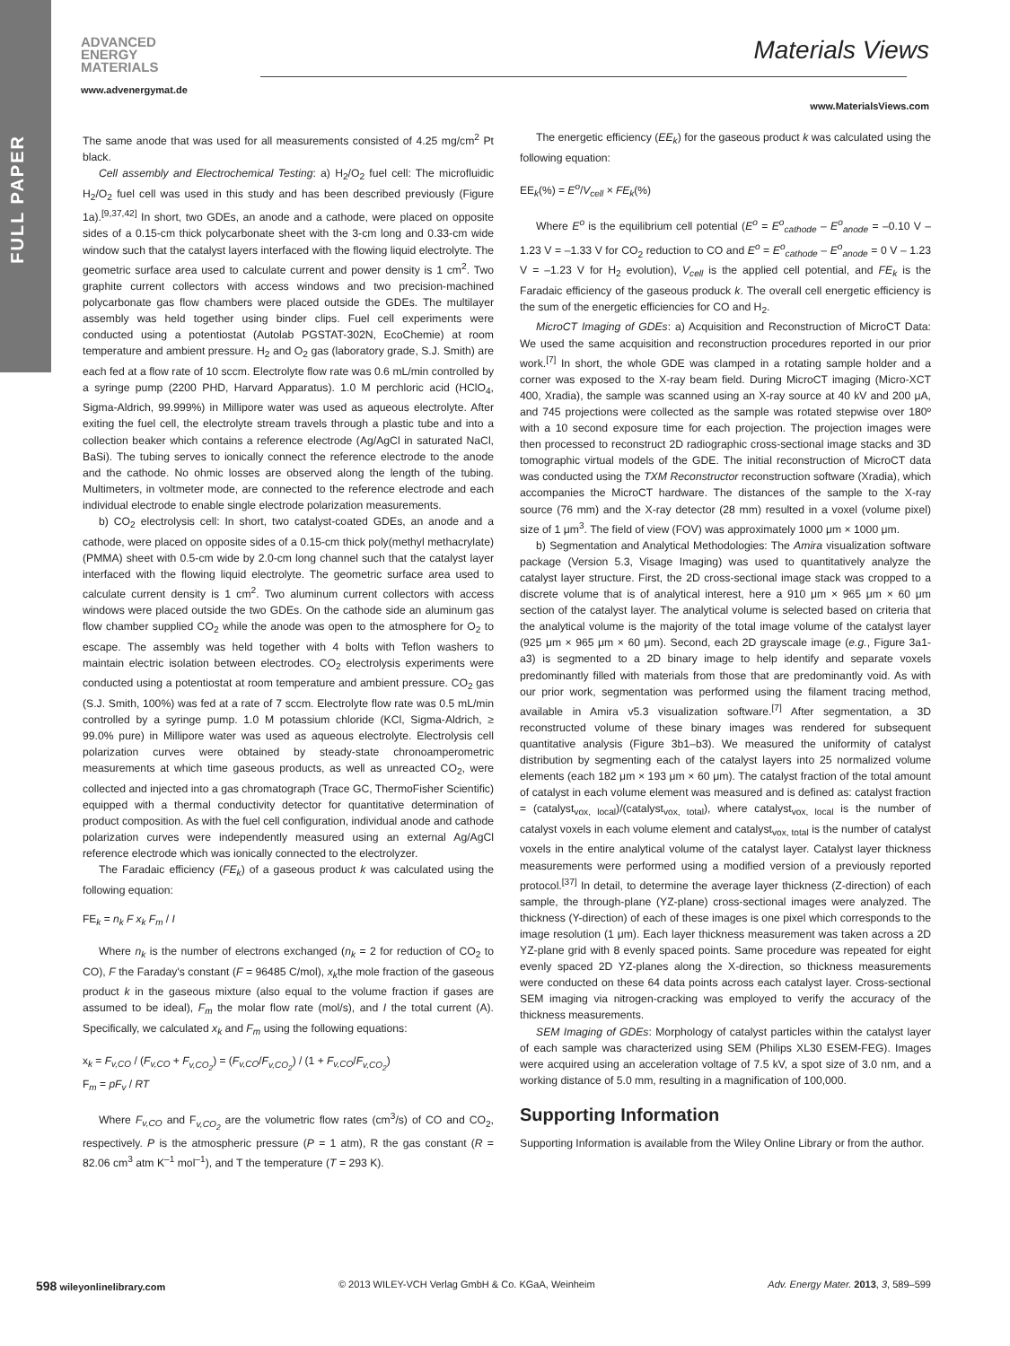FULL PAPER
ADVANCED
ENERGY
MATERIALS
Materials Views
www.advenergymat.de
www.MaterialsViews.com
The same anode that was used for all measurements consisted of 4.25 mg/cm<sup>2</sup> Pt black.
Cell assembly and Electrochemical Testing: a) H<sub>2</sub>/O<sub>2</sub> fuel cell: The microfluidic H<sub>2</sub>/O<sub>2</sub> fuel cell was used in this study and has been described previously (Figure 1a).<sup>[9,37,42]</sup> In short, two GDEs, an anode and a cathode, were placed on opposite sides of a 0.15-cm thick polycarbonate sheet with the 3-cm long and 0.33-cm wide window such that the catalyst layers interfaced with the flowing liquid electrolyte. The geometric surface area used to calculate current and power density is 1 cm<sup>2</sup>. Two graphite current collectors with access windows and two precision-machined polycarbonate gas flow chambers were placed outside the GDEs. The multilayer assembly was held together using binder clips. Fuel cell experiments were conducted using a potentiostat (Autolab PGSTAT-302N, EcoChemie) at room temperature and ambient pressure. H<sub>2</sub> and O<sub>2</sub> gas (laboratory grade, S.J. Smith) are each fed at a flow rate of 10 sccm. Electrolyte flow rate was 0.6 mL/min controlled by a syringe pump (2200 PHD, Harvard Apparatus). 1.0 M perchloric acid (HClO<sub>4</sub>, Sigma-Aldrich, 99.999%) in Millipore water was used as aqueous electrolyte. After exiting the fuel cell, the electrolyte stream travels through a plastic tube and into a collection beaker which contains a reference electrode (Ag/AgCl in saturated NaCl, BaSi). The tubing serves to ionically connect the reference electrode to the anode and the cathode. No ohmic losses are observed along the length of the tubing. Multimeters, in voltmeter mode, are connected to the reference electrode and each individual electrode to enable single electrode polarization measurements.
b) CO<sub>2</sub> electrolysis cell: In short, two catalyst-coated GDEs, an anode and a cathode, were placed on opposite sides of a 0.15-cm thick poly(methyl methacrylate) (PMMA) sheet with 0.5-cm wide by 2.0-cm long channel such that the catalyst layer interfaced with the flowing liquid electrolyte. The geometric surface area used to calculate current density is 1 cm<sup>2</sup>. Two aluminum current collectors with access windows were placed outside the two GDEs. On the cathode side an aluminum gas flow chamber supplied CO<sub>2</sub> while the anode was open to the atmosphere for O<sub>2</sub> to escape. The assembly was held together with 4 bolts with Teflon washers to maintain electric isolation between electrodes. CO<sub>2</sub> electrolysis experiments were conducted using a potentiostat at room temperature and ambient pressure. CO<sub>2</sub> gas (S.J. Smith, 100%) was fed at a rate of 7 sccm. Electrolyte flow rate was 0.5 mL/min controlled by a syringe pump. 1.0 M potassium chloride (KCl, Sigma-Aldrich, ≥ 99.0% pure) in Millipore water was used as aqueous electrolyte. Electrolysis cell polarization curves were obtained by steady-state chronoamperometric measurements at which time gaseous products, as well as unreacted CO<sub>2</sub>, were collected and injected into a gas chromatograph (Trace GC, ThermoFisher Scientific) equipped with a thermal conductivity detector for quantitative determination of product composition. As with the fuel cell configuration, individual anode and cathode polarization curves were independently measured using an external Ag/AgCl reference electrode which was ionically connected to the electrolyzer.
The Faradaic efficiency (FE<sub>k</sub>) of a gaseous product k was calculated using the following equation:
FE<sub>k</sub> = n<sub>k</sub> F x<sub>k</sub> F<sub>m</sub> / I
Where n<sub>k</sub> is the number of electrons exchanged (n<sub>k</sub> = 2 for reduction of CO<sub>2</sub> to CO), F the Faraday's constant (F = 96485 C/mol), x<sub>k</sub>the mole fraction of the gaseous product k in the gaseous mixture (also equal to the volume fraction if gases are assumed to be ideal), F<sub>m</sub> the molar flow rate (mol/s), and I the total current (A). Specifically, we calculated x<sub>k</sub> and F<sub>m</sub> using the following equations:
x<sub>k</sub> = F<sub>v,CO</sub> / (F<sub>v,CO</sub> + F<sub>v,CO<sub>2</sub></sub>) = (F<sub>v,CO</sub>/F<sub>v,CO<sub>2</sub></sub>) / (1 + F<sub>v,CO</sub>/F<sub>v,CO<sub>2</sub></sub>)
F<sub>m</sub> = pF<sub>v</sub> / RT
Where F<sub>v,CO</sub> and F<sub>v,CO<sub>2</sub></sub> are the volumetric flow rates (cm<sup>3</sup>/s) of CO and CO<sub>2</sub>, respectively. P is the atmospheric pressure (P = 1 atm), R the gas constant (R = 82.06 cm<sup>3</sup> atm K<sup>–1</sup> mol<sup>–1</sup>), and T the temperature (T = 293 K).
The energetic efficiency (EE<sub>k</sub>) for the gaseous product k was calculated using the following equation:
EE<sub>k</sub>(%) = E<sup>o</sup>/V<sub>cell</sub> × FE<sub>k</sub>(%)
Where E<sup>o</sup> is the equilibrium cell potential (E<sup>o</sup> = E<sup>o</sup><sub>cathode</sub> – E<sup>o</sup><sub>anode</sub> = –0.10 V – 1.23 V = –1.33 V for CO<sub>2</sub> reduction to CO and E<sup>o</sup> = E<sup>o</sup><sub>cathode</sub> – E<sup>o</sup><sub>anode</sub> = 0 V – 1.23 V = –1.23 V for H<sub>2</sub> evolution), V<sub>cell</sub> is the applied cell potential, and FE<sub>k</sub> is the Faradaic efficiency of the gaseous produck k. The overall cell energetic efficiency is the sum of the energetic efficiencies for CO and H<sub>2</sub>.
MicroCT Imaging of GDEs: a) Acquisition and Reconstruction of MicroCT Data: We used the same acquisition and reconstruction procedures reported in our prior work.<sup>[7]</sup> In short, the whole GDE was clamped in a rotating sample holder and a corner was exposed to the X-ray beam field. During MicroCT imaging (Micro-XCT 400, Xradia), the sample was scanned using an X-ray source at 40 kV and 200 μA, and 745 projections were collected as the sample was rotated stepwise over 180º with a 10 second exposure time for each projection. The projection images were then processed to reconstruct 2D radiographic cross-sectional image stacks and 3D tomographic virtual models of the GDE. The initial reconstruction of MicroCT data was conducted using the TXM Reconstructor reconstruction software (Xradia), which accompanies the MicroCT hardware. The distances of the sample to the X-ray source (76 mm) and the X-ray detector (28 mm) resulted in a voxel (volume pixel) size of 1 μm<sup>3</sup>. The field of view (FOV) was approximately 1000 μm × 1000 μm.
b) Segmentation and Analytical Methodologies: The Amira visualization software package (Version 5.3, Visage Imaging) was used to quantitatively analyze the catalyst layer structure. First, the 2D cross-sectional image stack was cropped to a discrete volume that is of analytical interest, here a 910 μm × 965 μm × 60 μm section of the catalyst layer. The analytical volume is selected based on criteria that the analytical volume is the majority of the total image volume of the catalyst layer (925 μm × 965 μm × 60 μm). Second, each 2D grayscale image (e.g., Figure 3a1-a3) is segmented to a 2D binary image to help identify and separate voxels predominantly filled with materials from those that are predominantly void. As with our prior work, segmentation was performed using the filament tracing method, available in Amira v5.3 visualization software.<sup>[7]</sup> After segmentation, a 3D reconstructed volume of these binary images was rendered for subsequent quantitative analysis (Figure 3b1–b3). We measured the uniformity of catalyst distribution by segmenting each of the catalyst layers into 25 normalized volume elements (each 182 μm × 193 μm × 60 μm). The catalyst fraction of the total amount of catalyst in each volume element was measured and is defined as: catalyst fraction = (catalyst<sub>vox, local</sub>)/(catalyst<sub>vox, total</sub>), where catalyst<sub>vox, local</sub> is the number of catalyst voxels in each volume element and catalyst<sub>vox, total</sub> is the number of catalyst voxels in the entire analytical volume of the catalyst layer. Catalyst layer thickness measurements were performed using a modified version of a previously reported protocol.<sup>[37]</sup> In detail, to determine the average layer thickness (Z-direction) of each sample, the through-plane (YZ-plane) cross-sectional images were analyzed. The thickness (Y-direction) of each of these images is one pixel which corresponds to the image resolution (1 μm). Each layer thickness measurement was taken across a 2D YZ-plane grid with 8 evenly spaced points. Same procedure was repeated for eight evenly spaced 2D YZ-planes along the X-direction, so thickness measurements were conducted on these 64 data points across each catalyst layer. Cross-sectional SEM imaging via nitrogen-cracking was employed to verify the accuracy of the thickness measurements.
SEM Imaging of GDEs: Morphology of catalyst particles within the catalyst layer of each sample was characterized using SEM (Philips XL30 ESEM-FEG). Images were acquired using an acceleration voltage of 7.5 kV, a spot size of 3.0 nm, and a working distance of 5.0 mm, resulting in a magnification of 100,000.
Supporting Information
Supporting Information is available from the Wiley Online Library or from the author.
598 wileyonlinelibrary.com © 2013 WILEY-VCH Verlag GmbH & Co. KGaA, Weinheim Adv. Energy Mater. 2013, 3, 589–599